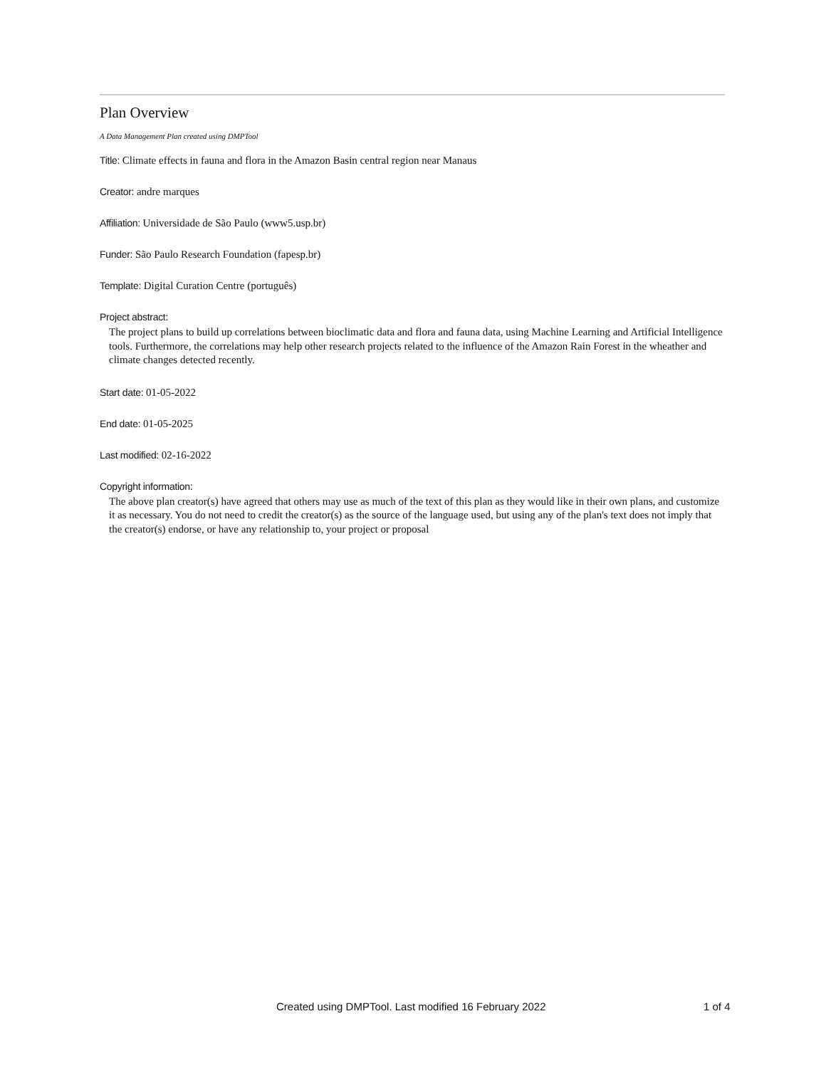Plan Overview
A Data Management Plan created using DMPTool
Title: Climate effects in fauna and flora in the Amazon Basin central region near Manaus
Creator: andre marques
Affiliation: Universidade de São Paulo (www5.usp.br)
Funder: São Paulo Research Foundation (fapesp.br)
Template: Digital Curation Centre (português)
Project abstract:
The project plans to build up correlations between bioclimatic data and flora and fauna data, using Machine Learning and Artificial Intelligence tools. Furthermore, the correlations may help other research projects related to the influence of the Amazon Rain Forest in the wheather and climate changes detected recently.
Start date: 01-05-2022
End date: 01-05-2025
Last modified: 02-16-2022
Copyright information:
The above plan creator(s) have agreed that others may use as much of the text of this plan as they would like in their own plans, and customize it as necessary. You do not need to credit the creator(s) as the source of the language used, but using any of the plan's text does not imply that the creator(s) endorse, or have any relationship to, your project or proposal
Created using DMPTool. Last modified 16 February 2022 1 of 4